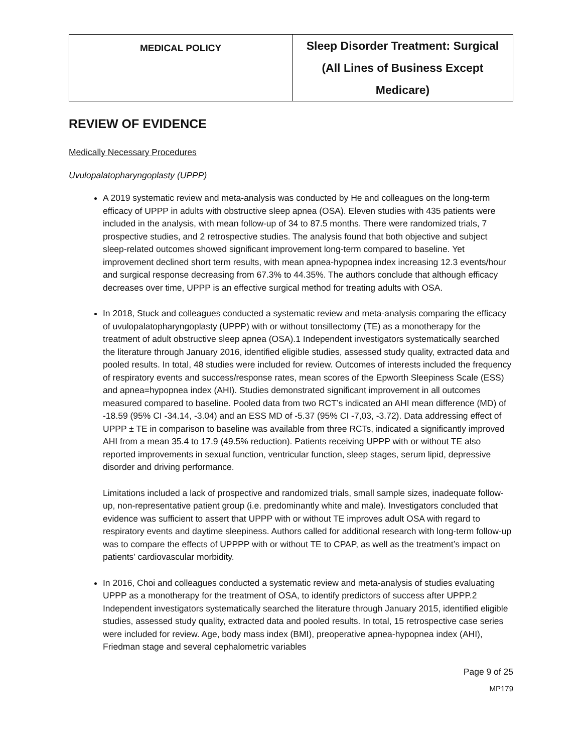| MEDICAL POLICY | Sleep Disorder Treatment: Surgical (All Lines of Business Except Medicare) |
REVIEW OF EVIDENCE
Medically Necessary Procedures
Uvulopalatopharyngoplasty (UPPP)
A 2019 systematic review and meta-analysis was conducted by He and colleagues on the long-term efficacy of UPPP in adults with obstructive sleep apnea (OSA). Eleven studies with 435 patients were included in the analysis, with mean follow-up of 34 to 87.5 months. There were randomized trials, 7 prospective studies, and 2 retrospective studies. The analysis found that both objective and subject sleep-related outcomes showed significant improvement long-term compared to baseline. Yet improvement declined short term results, with mean apnea-hypopnea index increasing 12.3 events/hour and surgical response decreasing from 67.3% to 44.35%. The authors conclude that although efficacy decreases over time, UPPP is an effective surgical method for treating adults with OSA.
In 2018, Stuck and colleagues conducted a systematic review and meta-analysis comparing the efficacy of uvulopalatopharyngoplasty (UPPP) with or without tonsillectomy (TE) as a monotherapy for the treatment of adult obstructive sleep apnea (OSA).1 Independent investigators systematically searched the literature through January 2016, identified eligible studies, assessed study quality, extracted data and pooled results. In total, 48 studies were included for review. Outcomes of interests included the frequency of respiratory events and success/response rates, mean scores of the Epworth Sleepiness Scale (ESS) and apnea=hypopnea index (AHI). Studies demonstrated significant improvement in all outcomes measured compared to baseline. Pooled data from two RCT’s indicated an AHI mean difference (MD) of -18.59 (95% CI -34.14, -3.04) and an ESS MD of -5.37 (95% CI -7,03, -3.72). Data addressing effect of UPPP ± TE in comparison to baseline was available from three RCTs, indicated a significantly improved AHI from a mean 35.4 to 17.9 (49.5% reduction). Patients receiving UPPP with or without TE also reported improvements in sexual function, ventricular function, sleep stages, serum lipid, depressive disorder and driving performance.
Limitations included a lack of prospective and randomized trials, small sample sizes, inadequate follow-up, non-representative patient group (i.e. predominantly white and male). Investigators concluded that evidence was sufficient to assert that UPPP with or without TE improves adult OSA with regard to respiratory events and daytime sleepiness. Authors called for additional research with long-term follow-up was to compare the effects of UPPPP with or without TE to CPAP, as well as the treatment’s impact on patients’ cardiovascular morbidity.
In 2016, Choi and colleagues conducted a systematic review and meta-analysis of studies evaluating UPPP as a monotherapy for the treatment of OSA, to identify predictors of success after UPPP.2 Independent investigators systematically searched the literature through January 2015, identified eligible studies, assessed study quality, extracted data and pooled results. In total, 15 retrospective case series were included for review. Age, body mass index (BMI), preoperative apnea-hypopnea index (AHI), Friedman stage and several cephalometric variables
Page 9 of 25
MP179